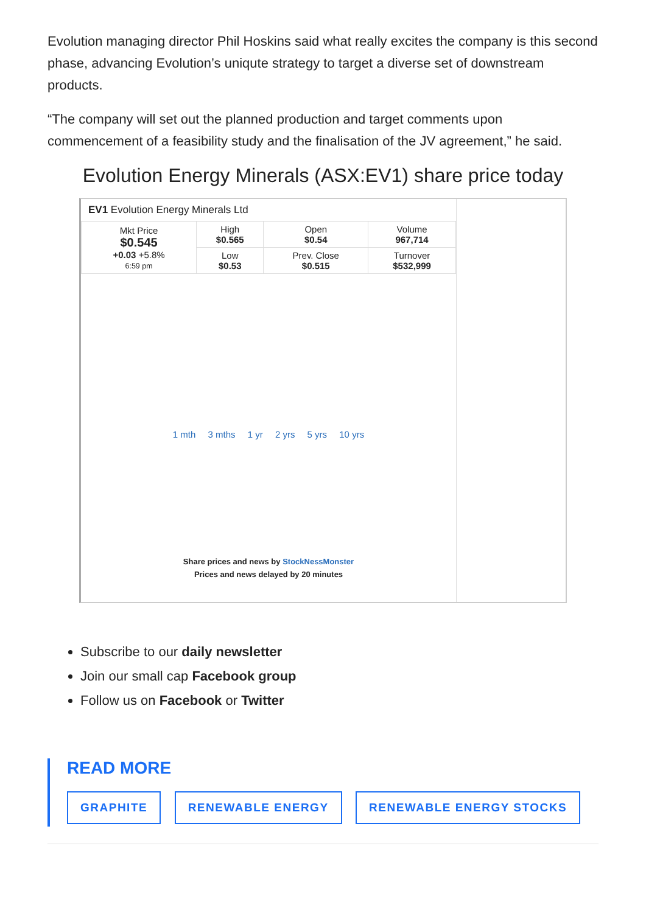Evolution managing director Phil Hoskins said what really excites the company is this second phase, advancing Evolution’s uniqute strategy to target a diverse set of downstream products.
“The company will set out the planned production and target comments upon commencement of a feasibility study and the finalisation of the JV agreement,” he said.
Evolution Energy Minerals (ASX:EV1) share price today
EV1 Evolution Energy Minerals Ltd
| Mkt Price $0.545 +0.03 +5.8% 6:59 pm | High $0.565 | Open $0.54 | Volume 967,714 |
| | Low $0.53 | Prev. Close $0.515 | Turnover $532,999 |
1 mth 3 mths 1 yr 2 yrs 5 yrs 10 yrs
Share prices and news by StockNessMonster
Prices and news delayed by 20 minutes
Subscribe to our daily newsletter
Join our small cap Facebook group
Follow us on Facebook or Twitter
READ MORE
GRAPHITE RENEWABLE ENERGY RENEWABLE ENERGY STOCKS